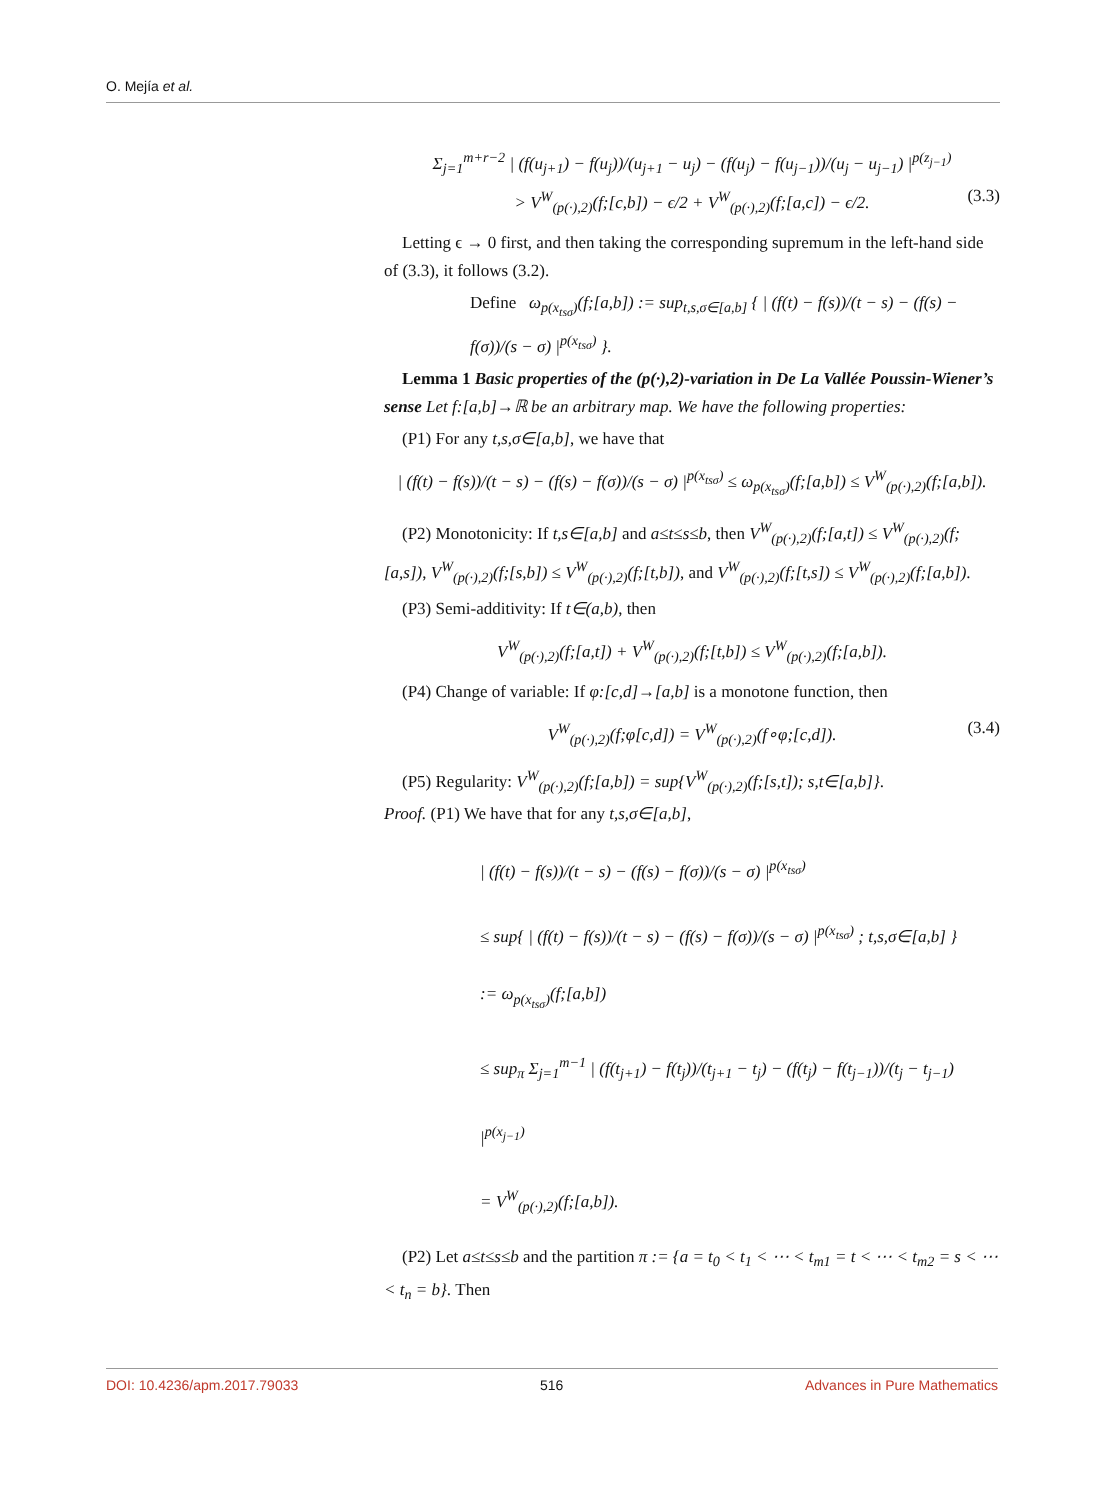O. Mejía et al.
Σ<sub>j=1</sub><sup>m+r−2</sup> | (f(u<sub>j+1</sub>) − f(u<sub>j</sub>))/(u<sub>j+1</sub> − u<sub>j</sub>) − (f(u<sub>j</sub>) − f(u<sub>j−1</sub>))/(u<sub>j</sub> − u<sub>j−1</sub>) |<sup>p(z<sub>j−1</sub>)</sup>
> V<sup>W</sup><sub>(p(·),2)</sub>(f;[c,b]) − ϵ/2 + V<sup>W</sup><sub>(p(·),2)</sub>(f;[a,c]) − ϵ/2. (3.3)
Letting ϵ → 0 first, and then taking the corresponding supremum in the left-hand side of (3.3), it follows (3.2).
Define ω<sub>p(x<sub>tsσ</sub>)</sub>(f;[a,b]) := sup<sub>t,s,σ∈[a,b]</sub> { | (f(t) − f(s))/(t − s) − (f(s) − f(σ))/(s − σ) |<sup>p(x<sub>tsσ</sub>)</sup> }.
Lemma 1 Basic properties of the (p(·),2)-variation in De La Vallée Poussin-Wiener’s sense Let f:[a,b]→ℝ be an arbitrary map. We have the following properties:
(P1) For any t,s,σ∈[a,b], we have that
| (f(t) − f(s))/(t − s) − (f(s) − f(σ))/(s − σ) |<sup>p(x<sub>tsσ</sub>)</sup> ≤ ω<sub>p(x<sub>tsσ</sub>)</sub>(f;[a,b]) ≤ V<sup>W</sup><sub>(p(·),2)</sub>(f;[a,b]).
(P2) Monotonicity: If t,s∈[a,b] and a≤t≤s≤b, then V<sup>W</sup><sub>(p(·),2)</sub>(f;[a,t]) ≤ V<sup>W</sup><sub>(p(·),2)</sub>(f;[a,s]), V<sup>W</sup><sub>(p(·),2)</sub>(f;[s,b]) ≤ V<sup>W</sup><sub>(p(·),2)</sub>(f;[t,b]), and V<sup>W</sup><sub>(p(·),2)</sub>(f;[t,s]) ≤ V<sup>W</sup><sub>(p(·),2)</sub>(f;[a,b]).
(P3) Semi-additivity: If t∈(a,b), then
V<sup>W</sup><sub>(p(·),2)</sub>(f;[a,t]) + V<sup>W</sup><sub>(p(·),2)</sub>(f;[t,b]) ≤ V<sup>W</sup><sub>(p(·),2)</sub>(f;[a,b]).
(P4) Change of variable: If φ:[c,d]→[a,b] is a monotone function, then
V<sup>W</sup><sub>(p(·),2)</sub>(f;φ[c,d]) = V<sup>W</sup><sub>(p(·),2)</sub>(f∘φ;[c,d]). (3.4)
(P5) Regularity: V<sup>W</sup><sub>(p(·),2)</sub>(f;[a,b]) = sup{V<sup>W</sup><sub>(p(·),2)</sub>(f;[s,t]); s,t∈[a,b]}.
Proof. (P1) We have that for any t,s,σ∈[a,b],
| (f(t) − f(s))/(t − s) − (f(s) − f(σ))/(s − σ) |<sup>p(x<sub>tsσ</sub>)</sup>
≤ sup{ | (f(t) − f(s))/(t − s) − (f(s) − f(σ))/(s − σ) |<sup>p(x<sub>tsσ</sub>)</sup> ; t,s,σ∈[a,b] }
:= ω<sub>p(x<sub>tsσ</sub>)</sub>(f;[a,b])
≤ sup<sub>π</sub> Σ<sub>j=1</sub><sup>m−1</sup> | (f(t<sub>j+1</sub>) − f(t<sub>j</sub>))/(t<sub>j+1</sub> − t<sub>j</sub>) − (f(t<sub>j</sub>) − f(t<sub>j−1</sub>))/(t<sub>j</sub> − t<sub>j−1</sub>) |<sup>p(x<sub>j−1</sub>)</sup>
= V<sup>W</sup><sub>(p(·),2)</sub>(f;[a,b]).
(P2) Let a≤t≤s≤b and the partition π := {a = t<sub>0</sub> < t<sub>1</sub> < ⋯ < t<sub>m1</sub> = t < ⋯ < t<sub>m2</sub> = s < ⋯ < t<sub>n</sub> = b}. Then
DOI: 10.4236/apm.2017.79033 516 Advances in Pure Mathematics